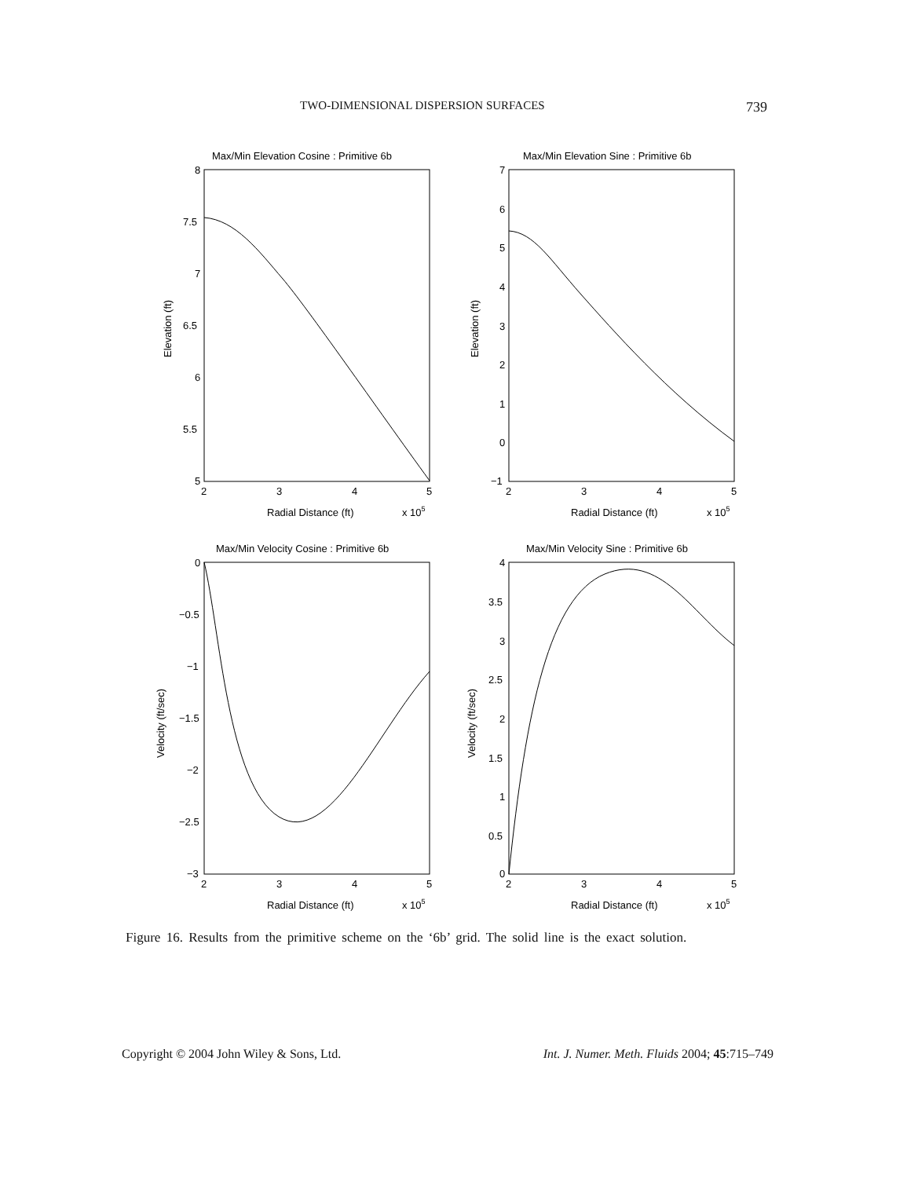TWO-DIMENSIONAL DISPERSION SURFACES 739
Max/Min Elevation Cosine : Primitive 6b
Max/Min Elevation Sine : Primitive 6b
Max/Min Velocity Cosine : Primitive 6b
Max/Min Velocity Sine : Primitive 6b
8
7.5
7
6.5
6
5.5
5
7
6
5
4
3
2
1
0
−1
0
−0.5
−1
−1.5
−2
−2.5
−3
4
3.5
3
2.5
2
1.5
1
0.5
0
2
3
4
5
2
3
4
5
2
3
4
5
2
3
4
5
Radial Distance (ft)
x 105
Radial Distance (ft)
x 105
Radial Distance (ft)
x 105
Radial Distance (ft)
x 105
Elevation (ft)
Elevation (ft)
Velocity (ft/sec)
Velocity (ft/sec)
Figure 16. Results from the primitive scheme on the ‘6b’ grid. The solid line is the exact solution.
Copyright © 2004 John Wiley & Sons, Ltd. Int. J. Numer. Meth. Fluids 2004; 45:715–749